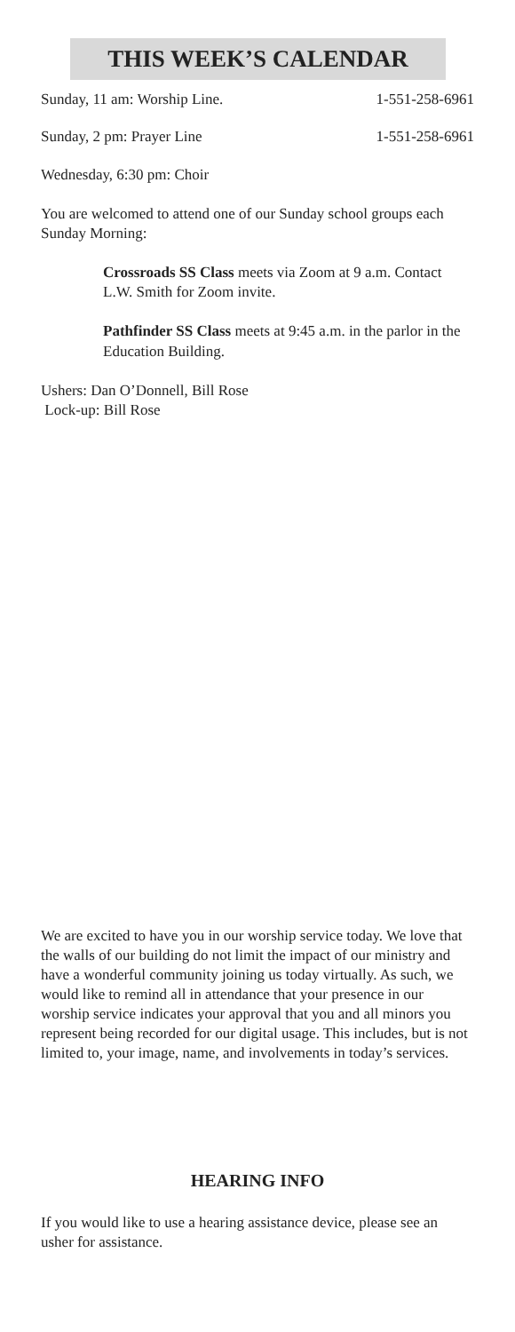THIS WEEK’S CALENDAR
Sunday, 11 am: Worship Line. 1-551-258-6961
Sunday, 2 pm: Prayer Line 1-551-258-6961
Wednesday, 6:30 pm: Choir
You are welcomed to attend one of our Sunday school groups each Sunday Morning:
Crossroads SS Class meets via Zoom at 9 a.m. Contact L.W. Smith for Zoom invite.
Pathfinder SS Class meets at 9:45 a.m. in the parlor in the Education Building.
Ushers: Dan O’Donnell, Bill Rose
Lock-up: Bill Rose
We are excited to have you in our worship service today. We love that the walls of our building do not limit the impact of our ministry and have a wonderful community joining us today virtually. As such, we would like to remind all in attendance that your presence in our worship service indicates your approval that you and all minors you represent being recorded for our digital usage. This includes, but is not limited to, your image, name, and involvements in today’s services.
HEARING INFO
If you would like to use a hearing assistance device, please see an usher for assistance.